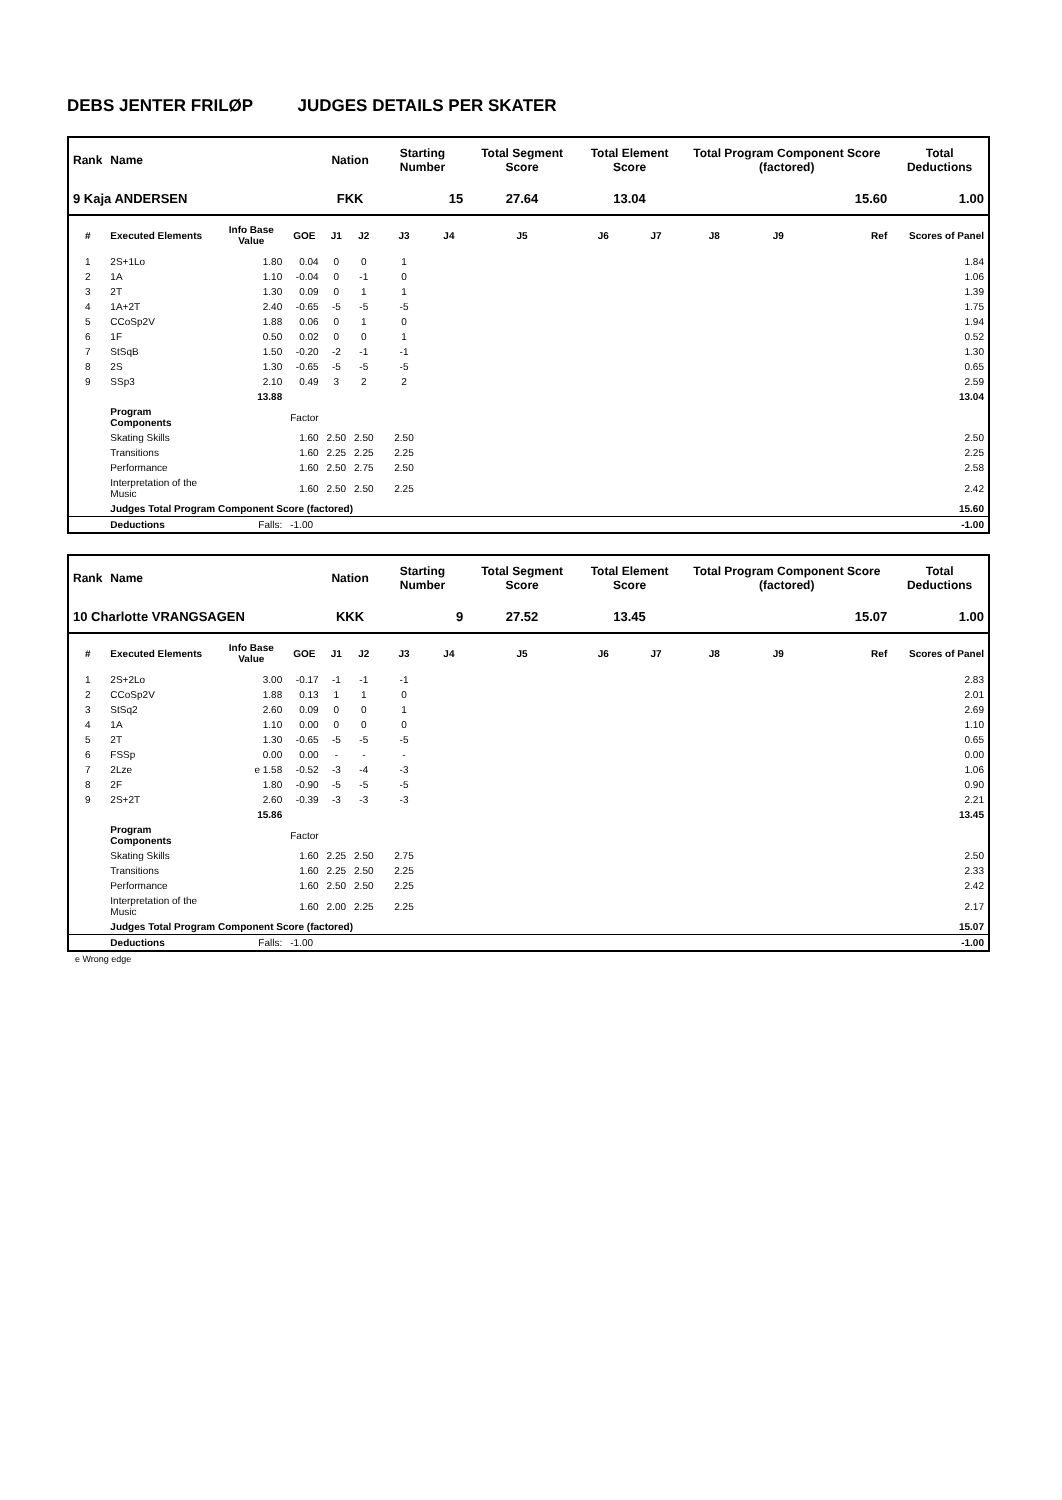DEBS JENTER FRILØP JUDGES DETAILS PER SKATER
| Rank | Name | | | Nation | | Starting Number | | Total Segment Score | Total Element Score | | Total Program Component Score (factored) | | | Total Deductions |
| --- | --- | --- | --- | --- | --- | --- | --- | --- | --- | --- | --- | --- | --- | --- |
| 9 Kaja ANDERSEN | | | | FKK | | 15 | | 27.64 | 13.04 | | 15.60 | | | 1.00 |
| # | Executed Elements | Info Base Value | GOE | J1 | J2 | J3 | J4 | J5 | J6 | J7 | J8 | J9 | Ref | Scores of Panel |
| 1 | 2S+1Lo | 1.80 | 0.04 | 0 | 0 | 1 | | | | | | | | 1.84 |
| 2 | 1A | 1.10 | -0.04 | 0 | -1 | 0 | | | | | | | | 1.06 |
| 3 | 2T | 1.30 | 0.09 | 0 | 1 | 1 | | | | | | | | 1.39 |
| 4 | 1A+2T | 2.40 | -0.65 | -5 | -5 | -5 | | | | | | | | 1.75 |
| 5 | CCoSp2V | 1.88 | 0.06 | 0 | 1 | 0 | | | | | | | | 1.94 |
| 6 | 1F | 0.50 | 0.02 | 0 | 0 | 1 | | | | | | | | 0.52 |
| 7 | StSqB | 1.50 | -0.20 | -2 | -1 | -1 | | | | | | | | 1.30 |
| 8 | 2S | 1.30 | -0.65 | -5 | -5 | -5 | | | | | | | | 0.65 |
| 9 | SSp3 | 2.10 | 0.49 | 3 | 2 | 2 | | | | | | | | 2.59 |
| | | 13.88 | | | | | | | | | | | | 13.04 |
| | Program Components | | Factor | | | | | | | | | | | |
| | Skating Skills | | 1.60 | 2.50 | 2.50 | 2.50 | | | | | | | | 2.50 |
| | Transitions | | 1.60 | 2.25 | 2.25 | 2.25 | | | | | | | | 2.25 |
| | Performance | | 1.60 | 2.50 | 2.75 | 2.50 | | | | | | | | 2.58 |
| | Interpretation of the Music | | 1.60 | 2.50 | 2.50 | 2.25 | | | | | | | | 2.42 |
| | Judges Total Program Component Score (factored) | | | | | | | | | | | | | 15.60 |
| | Deductions | Falls: | -1.00 | | | | | | | | | | | -1.00 |
| Rank | Name | | | Nation | | Starting Number | | Total Segment Score | Total Element Score | | Total Program Component Score (factored) | | | Total Deductions |
| --- | --- | --- | --- | --- | --- | --- | --- | --- | --- | --- | --- | --- | --- | --- |
| 10 Charlotte VRANGSAGEN | | | | KKK | | 9 | | 27.52 | 13.45 | | 15.07 | | | 1.00 |
| # | Executed Elements | Info Base Value | GOE | J1 | J2 | J3 | J4 | J5 | J6 | J7 | J8 | J9 | Ref | Scores of Panel |
| 1 | 2S+2Lo | 3.00 | -0.17 | -1 | -1 | -1 | | | | | | | | 2.83 |
| 2 | CCoSp2V | 1.88 | 0.13 | 1 | 1 | 0 | | | | | | | | 2.01 |
| 3 | StSq2 | 2.60 | 0.09 | 0 | 0 | 1 | | | | | | | | 2.69 |
| 4 | 1A | 1.10 | 0.00 | 0 | 0 | 0 | | | | | | | | 1.10 |
| 5 | 2T | 1.30 | -0.65 | -5 | -5 | -5 | | | | | | | | 0.65 |
| 6 | FSSp | 0.00 | 0.00 | - | - | - | | | | | | | | 0.00 |
| 7 | 2Lze | e 1.58 | -0.52 | -3 | -4 | -3 | | | | | | | | 1.06 |
| 8 | 2F | 1.80 | -0.90 | -5 | -5 | -5 | | | | | | | | 0.90 |
| 9 | 2S+2T | 2.60 | -0.39 | -3 | -3 | -3 | | | | | | | | 2.21 |
| | | 15.86 | | | | | | | | | | | | 13.45 |
| | Program Components | | Factor | | | | | | | | | | | |
| | Skating Skills | | 1.60 | 2.25 | 2.50 | 2.75 | | | | | | | | 2.50 |
| | Transitions | | 1.60 | 2.25 | 2.50 | 2.25 | | | | | | | | 2.33 |
| | Performance | | 1.60 | 2.50 | 2.50 | 2.25 | | | | | | | | 2.42 |
| | Interpretation of the Music | | 1.60 | 2.00 | 2.25 | 2.25 | | | | | | | | 2.17 |
| | Judges Total Program Component Score (factored) | | | | | | | | | | | | | 15.07 |
| | Deductions | Falls: | -1.00 | | | | | | | | | | | -1.00 |
e Wrong edge